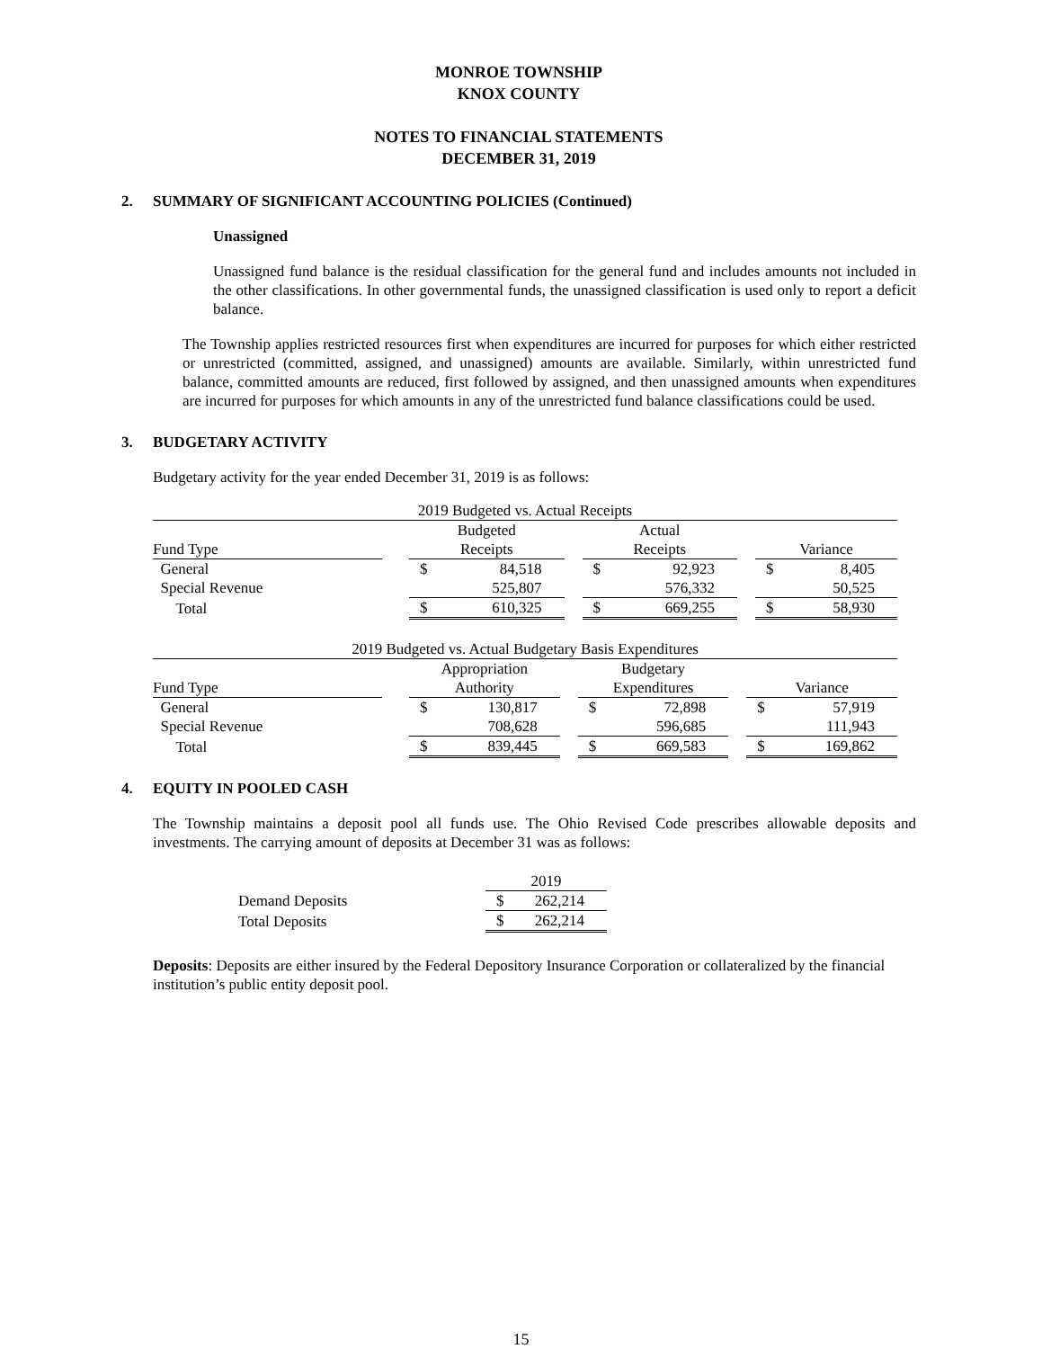MONROE TOWNSHIP
KNOX COUNTY
NOTES TO FINANCIAL STATEMENTS
DECEMBER 31, 2019
2. SUMMARY OF SIGNIFICANT ACCOUNTING POLICIES (Continued)
Unassigned
Unassigned fund balance is the residual classification for the general fund and includes amounts not included in the other classifications. In other governmental funds, the unassigned classification is used only to report a deficit balance.
The Township applies restricted resources first when expenditures are incurred for purposes for which either restricted or unrestricted (committed, assigned, and unassigned) amounts are available. Similarly, within unrestricted fund balance, committed amounts are reduced, first followed by assigned, and then unassigned amounts when expenditures are incurred for purposes for which amounts in any of the unrestricted fund balance classifications could be used.
3. BUDGETARY ACTIVITY
Budgetary activity for the year ended December 31, 2019 is as follows:
| 2019 Budgeted vs. Actual Receipts | | | | | | | | |
| | | Budgeted | | | Actual | | | |
| Fund Type | | Receipts | | | Receipts | | | Variance |
| General | | $ | 84,518 | | $ | 92,923 | | $ 8,405 |
| Special Revenue | | | 525,807 | | | 576,332 | | 50,525 |
| Total | | $ | 610,325 | | $ | 669,255 | | $ 58,930 |
| 2019 Budgeted vs. Actual Budgetary Basis Expenditures | | | | | | | | |
| | | Appropriation | | | Budgetary | | | |
| Fund Type | | Authority | | | Expenditures | | | Variance |
| General | | $ | 130,817 | | $ | 72,898 | | $ 57,919 |
| Special Revenue | | | 708,628 | | | 596,685 | | 111,943 |
| Total | | $ | 839,445 | | $ | 669,583 | | $ 169,862 |
4. EQUITY IN POOLED CASH
The Township maintains a deposit pool all funds use. The Ohio Revised Code prescribes allowable deposits and investments. The carrying amount of deposits at December 31 was as follows:
| | 2019 | |
| Demand Deposits | $ | 262,214 |
| Total Deposits | $ | 262,214 |
Deposits: Deposits are either insured by the Federal Depository Insurance Corporation or collateralized by the financial institution’s public entity deposit pool.
15